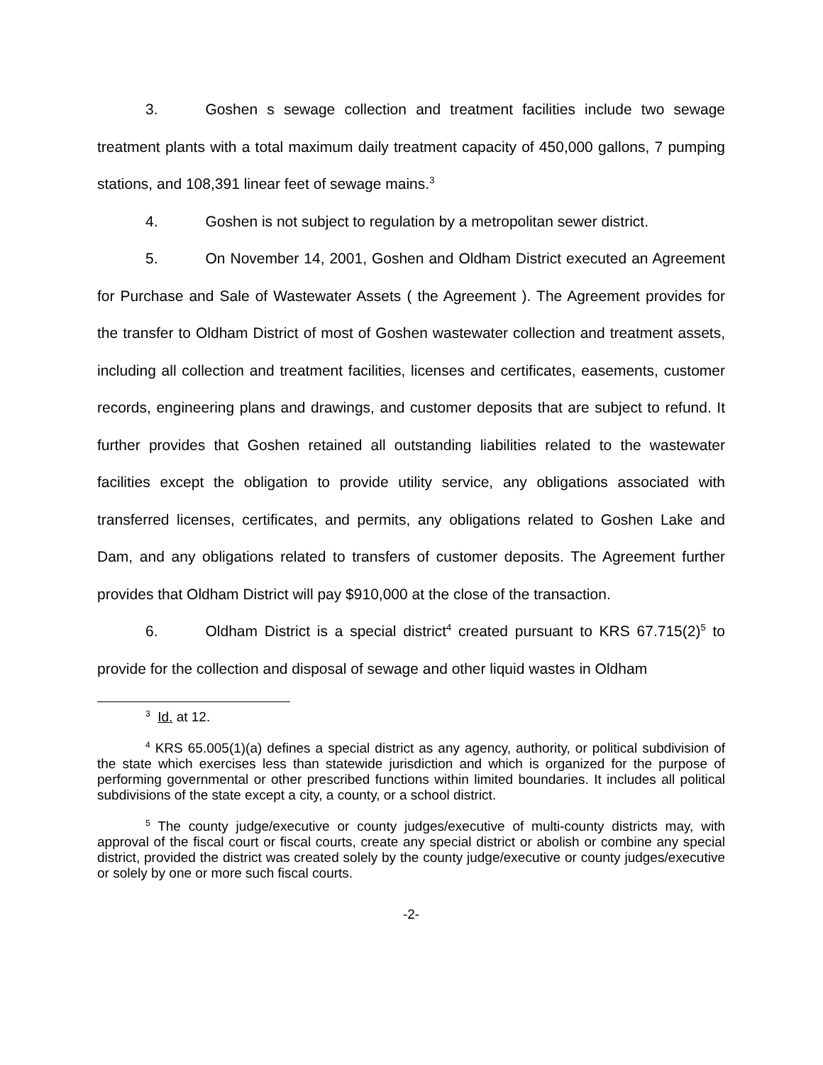3. Goshen s sewage collection and treatment facilities include two sewage treatment plants with a total maximum daily treatment capacity of 450,000 gallons, 7 pumping stations, and 108,391 linear feet of sewage mains.<sup>3</sup>
4. Goshen is not subject to regulation by a metropolitan sewer district.
5. On November 14, 2001, Goshen and Oldham District executed an Agreement for Purchase and Sale of Wastewater Assets ( the Agreement ). The Agreement provides for the transfer to Oldham District of most of Goshen wastewater collection and treatment assets, including all collection and treatment facilities, licenses and certificates, easements, customer records, engineering plans and drawings, and customer deposits that are subject to refund. It further provides that Goshen retained all outstanding liabilities related to the wastewater facilities except the obligation to provide utility service, any obligations associated with transferred licenses, certificates, and permits, any obligations related to Goshen Lake and Dam, and any obligations related to transfers of customer deposits. The Agreement further provides that Oldham District will pay $910,000 at the close of the transaction.
6. Oldham District is a special district<sup>4</sup> created pursuant to KRS 67.715(2)<sup>5</sup> to provide for the collection and disposal of sewage and other liquid wastes in Oldham
<sup>3</sup> Id. at 12.
<sup>4</sup> KRS 65.005(1)(a) defines a special district as any agency, authority, or political subdivision of the state which exercises less than statewide jurisdiction and which is organized for the purpose of performing governmental or other prescribed functions within limited boundaries. It includes all political subdivisions of the state except a city, a county, or a school district.
<sup>5</sup> The county judge/executive or county judges/executive of multi-county districts may, with approval of the fiscal court or fiscal courts, create any special district or abolish or combine any special district, provided the district was created solely by the county judge/executive or county judges/executive or solely by one or more such fiscal courts.
-2-